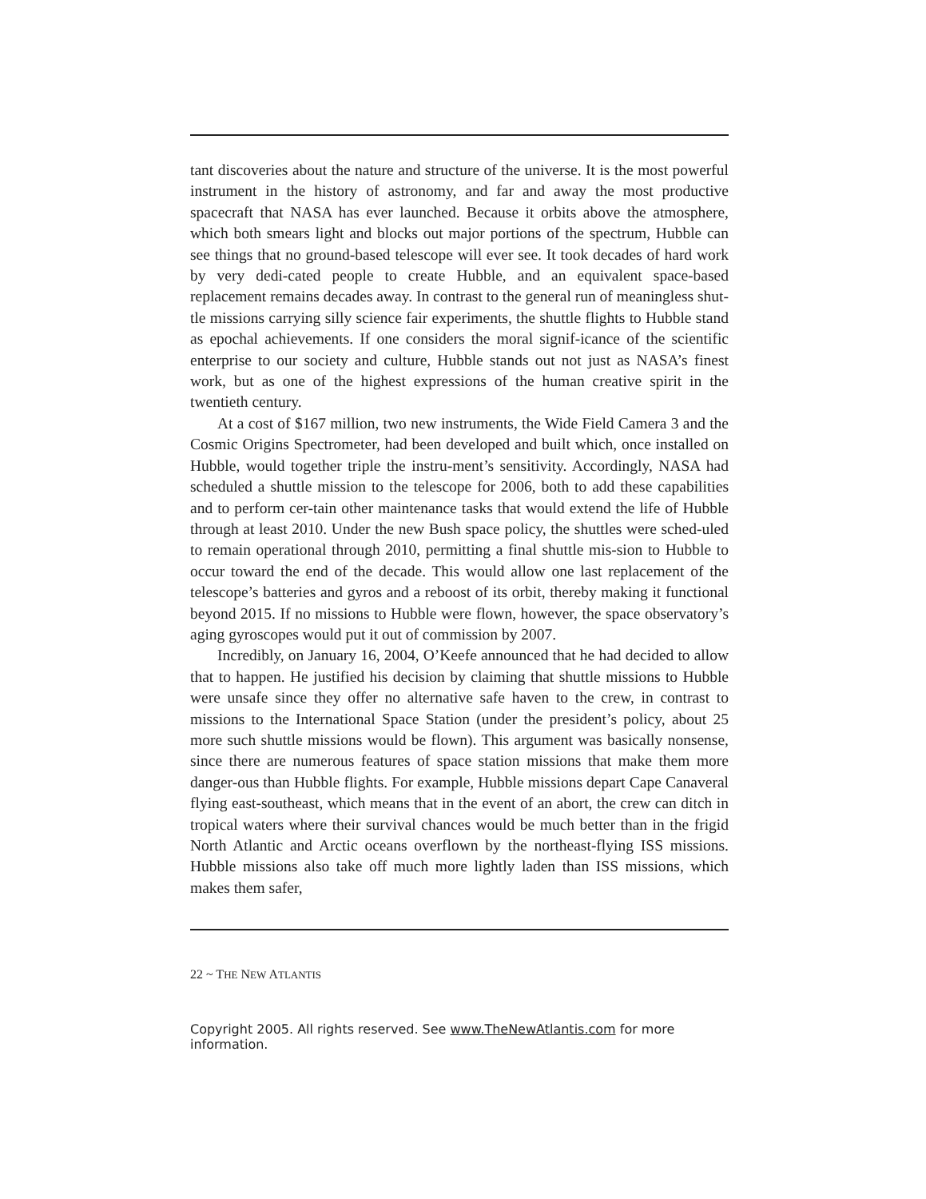tant discoveries about the nature and structure of the universe. It is the most powerful instrument in the history of astronomy, and far and away the most productive spacecraft that NASA has ever launched. Because it orbits above the atmosphere, which both smears light and blocks out major portions of the spectrum, Hubble can see things that no ground-based telescope will ever see. It took decades of hard work by very dedi-cated people to create Hubble, and an equivalent space-based replacement remains decades away. In contrast to the general run of meaningless shut-tle missions carrying silly science fair experiments, the shuttle flights to Hubble stand as epochal achievements. If one considers the moral signif-icance of the scientific enterprise to our society and culture, Hubble stands out not just as NASA’s finest work, but as one of the highest expressions of the human creative spirit in the twentieth century.
At a cost of $167 million, two new instruments, the Wide Field Camera 3 and the Cosmic Origins Spectrometer, had been developed and built which, once installed on Hubble, would together triple the instru-ment’s sensitivity. Accordingly, NASA had scheduled a shuttle mission to the telescope for 2006, both to add these capabilities and to perform cer-tain other maintenance tasks that would extend the life of Hubble through at least 2010. Under the new Bush space policy, the shuttles were sched-uled to remain operational through 2010, permitting a final shuttle mis-sion to Hubble to occur toward the end of the decade. This would allow one last replacement of the telescope’s batteries and gyros and a reboost of its orbit, thereby making it functional beyond 2015. If no missions to Hubble were flown, however, the space observatory’s aging gyroscopes would put it out of commission by 2007.
Incredibly, on January 16, 2004, O’Keefe announced that he had decided to allow that to happen. He justified his decision by claiming that shuttle missions to Hubble were unsafe since they offer no alternative safe haven to the crew, in contrast to missions to the International Space Station (under the president’s policy, about 25 more such shuttle missions would be flown). This argument was basically nonsense, since there are numerous features of space station missions that make them more danger-ous than Hubble flights. For example, Hubble missions depart Cape Canaveral flying east-southeast, which means that in the event of an abort, the crew can ditch in tropical waters where their survival chances would be much better than in the frigid North Atlantic and Arctic oceans overflown by the northeast-flying ISS missions. Hubble missions also take off much more lightly laden than ISS missions, which makes them safer,
22 ~ THE NEW ATLANTIS
Copyright 2005. All rights reserved. See www.TheNewAtlantis.com for more information.